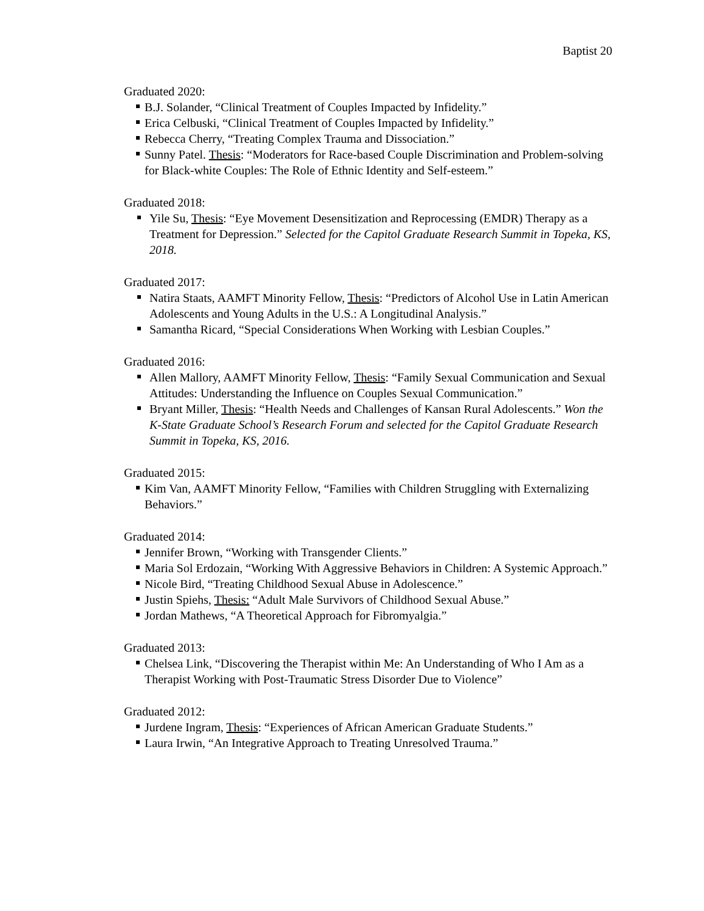Baptist 20
Graduated 2020:
B.J. Solander, “Clinical Treatment of Couples Impacted by Infidelity.”
Erica Celbuski, “Clinical Treatment of Couples Impacted by Infidelity.”
Rebecca Cherry, “Treating Complex Trauma and Dissociation.”
Sunny Patel. Thesis: “Moderators for Race-based Couple Discrimination and Problem-solving for Black-white Couples: The Role of Ethnic Identity and Self-esteem.”
Graduated 2018:
Yile Su, Thesis: “Eye Movement Desensitization and Reprocessing (EMDR) Therapy as a Treatment for Depression.” Selected for the Capitol Graduate Research Summit in Topeka, KS, 2018.
Graduated 2017:
Natira Staats, AAMFT Minority Fellow, Thesis: “Predictors of Alcohol Use in Latin American Adolescents and Young Adults in the U.S.: A Longitudinal Analysis.”
Samantha Ricard, “Special Considerations When Working with Lesbian Couples.”
Graduated 2016:
Allen Mallory, AAMFT Minority Fellow, Thesis: “Family Sexual Communication and Sexual Attitudes: Understanding the Influence on Couples Sexual Communication.”
Bryant Miller, Thesis: “Health Needs and Challenges of Kansan Rural Adolescents.” Won the K-State Graduate School’s Research Forum and selected for the Capitol Graduate Research Summit in Topeka, KS, 2016.
Graduated 2015:
Kim Van, AAMFT Minority Fellow, “Families with Children Struggling with Externalizing Behaviors.”
Graduated 2014:
Jennifer Brown, “Working with Transgender Clients.”
Maria Sol Erdozain, “Working With Aggressive Behaviors in Children: A Systemic Approach.”
Nicole Bird, “Treating Childhood Sexual Abuse in Adolescence.”
Justin Spiehs, Thesis: “Adult Male Survivors of Childhood Sexual Abuse.”
Jordan Mathews, “A Theoretical Approach for Fibromyalgia.”
Graduated 2013:
Chelsea Link, “Discovering the Therapist within Me: An Understanding of Who I Am as a Therapist Working with Post-Traumatic Stress Disorder Due to Violence”
Graduated 2012:
Jurdene Ingram, Thesis: “Experiences of African American Graduate Students.”
Laura Irwin, “An Integrative Approach to Treating Unresolved Trauma.”